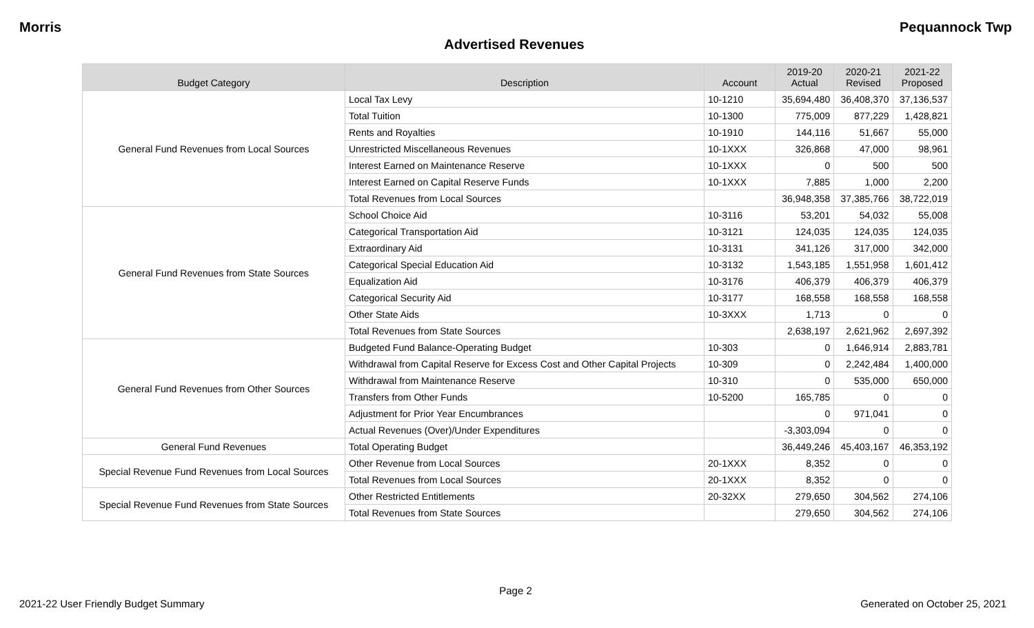Morris Pequannock Twp
Advertised Revenues
| Budget Category | Description | Account | 2019-20 Actual | 2020-21 Revised | 2021-22 Proposed |
| --- | --- | --- | --- | --- | --- |
| General Fund Revenues from Local Sources | Local Tax Levy | 10-1210 | 35,694,480 | 36,408,370 | 37,136,537 |
| | Total Tuition | 10-1300 | 775,009 | 877,229 | 1,428,821 |
| | Rents and Royalties | 10-1910 | 144,116 | 51,667 | 55,000 |
| | Unrestricted Miscellaneous Revenues | 10-1XXX | 326,868 | 47,000 | 98,961 |
| | Interest Earned on Maintenance Reserve | 10-1XXX | 0 | 500 | 500 |
| | Interest Earned on Capital Reserve Funds | 10-1XXX | 7,885 | 1,000 | 2,200 |
| | Total Revenues from Local Sources | | 36,948,358 | 37,385,766 | 38,722,019 |
| General Fund Revenues from State Sources | School Choice Aid | 10-3116 | 53,201 | 54,032 | 55,008 |
| | Categorical Transportation Aid | 10-3121 | 124,035 | 124,035 | 124,035 |
| | Extraordinary Aid | 10-3131 | 341,126 | 317,000 | 342,000 |
| | Categorical Special Education Aid | 10-3132 | 1,543,185 | 1,551,958 | 1,601,412 |
| | Equalization Aid | 10-3176 | 406,379 | 406,379 | 406,379 |
| | Categorical Security Aid | 10-3177 | 168,558 | 168,558 | 168,558 |
| | Other State Aids | 10-3XXX | 1,713 | 0 | 0 |
| | Total Revenues from State Sources | | 2,638,197 | 2,621,962 | 2,697,392 |
| General Fund Revenues from Other Sources | Budgeted Fund Balance-Operating Budget | 10-303 | 0 | 1,646,914 | 2,883,781 |
| | Withdrawal from Capital Reserve for Excess Cost and Other Capital Projects | 10-309 | 0 | 2,242,484 | 1,400,000 |
| | Withdrawal from Maintenance Reserve | 10-310 | 0 | 535,000 | 650,000 |
| | Transfers from Other Funds | 10-5200 | 165,785 | 0 | 0 |
| | Adjustment for Prior Year Encumbrances | | 0 | 971,041 | 0 |
| | Actual Revenues (Over)/Under Expenditures | | -3,303,094 | 0 | 0 |
| General Fund Revenues | Total Operating Budget | | 36,449,246 | 45,403,167 | 46,353,192 |
| Special Revenue Fund Revenues from Local Sources | Other Revenue from Local Sources | 20-1XXX | 8,352 | 0 | 0 |
| | Total Revenues from Local Sources | 20-1XXX | 8,352 | 0 | 0 |
| Special Revenue Fund Revenues from State Sources | Other Restricted Entitlements | 20-32XX | 279,650 | 304,562 | 274,106 |
| | Total Revenues from State Sources | | 279,650 | 304,562 | 274,106 |
Page 2
2021-22 User Friendly Budget Summary Generated on October 25, 2021